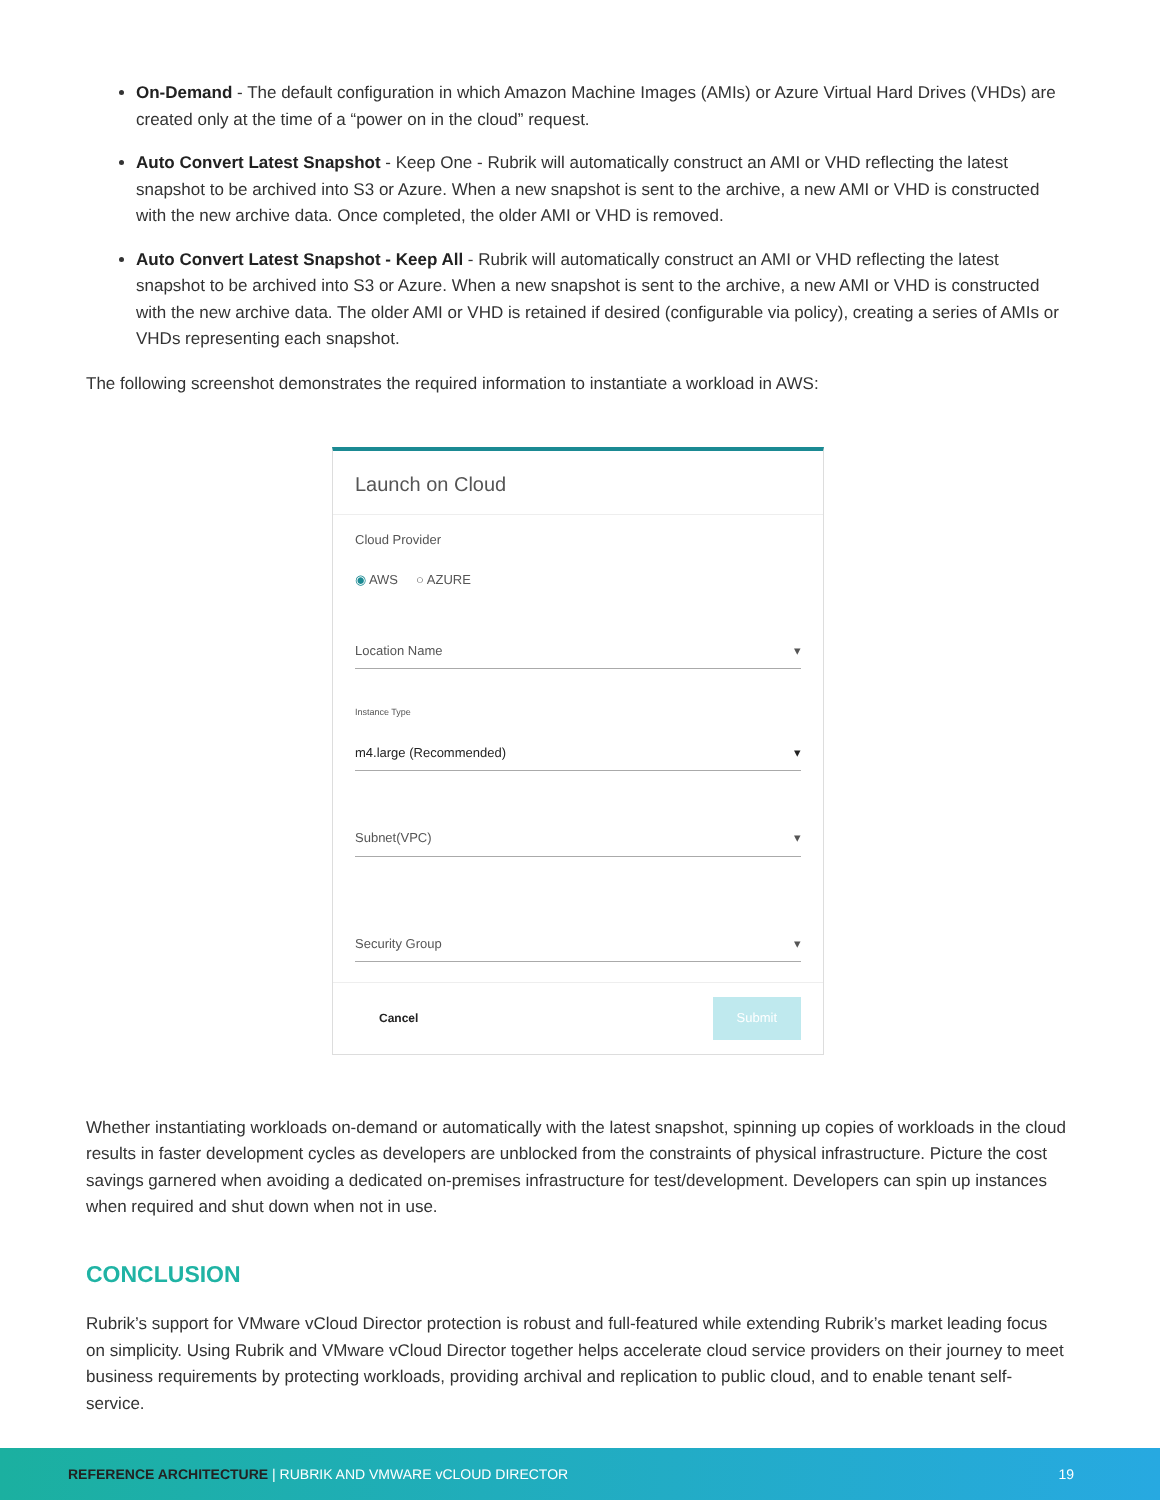On-Demand - The default configuration in which Amazon Machine Images (AMIs) or Azure Virtual Hard Drives (VHDs) are created only at the time of a “power on in the cloud” request.
Auto Convert Latest Snapshot - Keep One - Rubrik will automatically construct an AMI or VHD reflecting the latest snapshot to be archived into S3 or Azure. When a new snapshot is sent to the archive, a new AMI or VHD is constructed with the new archive data. Once completed, the older AMI or VHD is removed.
Auto Convert Latest Snapshot - Keep All - Rubrik will automatically construct an AMI or VHD reflecting the latest snapshot to be archived into S3 or Azure. When a new snapshot is sent to the archive, a new AMI or VHD is constructed with the new archive data. The older AMI or VHD is retained if desired (configurable via policy), creating a series of AMIs or VHDs representing each snapshot.
The following screenshot demonstrates the required information to instantiate a workload in AWS:
Launch on Cloud
Cloud Provider
◉ AWS ○ AZURE
Location Name ▾
Instance Type
m4.large (Recommended) ▾
Subnet(VPC) ▾
Security Group ▾
Cancel Submit
Whether instantiating workloads on-demand or automatically with the latest snapshot, spinning up copies of workloads in the cloud results in faster development cycles as developers are unblocked from the constraints of physical infrastructure. Picture the cost savings garnered when avoiding a dedicated on-premises infrastructure for test/development. Developers can spin up instances when required and shut down when not in use.
CONCLUSION
Rubrik’s support for VMware vCloud Director protection is robust and full-featured while extending Rubrik’s market leading focus on simplicity. Using Rubrik and VMware vCloud Director together helps accelerate cloud service providers on their journey to meet business requirements by protecting workloads, providing archival and replication to public cloud, and to enable tenant self-service.
REFERENCE ARCHITECTURE | RUBRIK AND VMWARE vCLOUD DIRECTOR 19